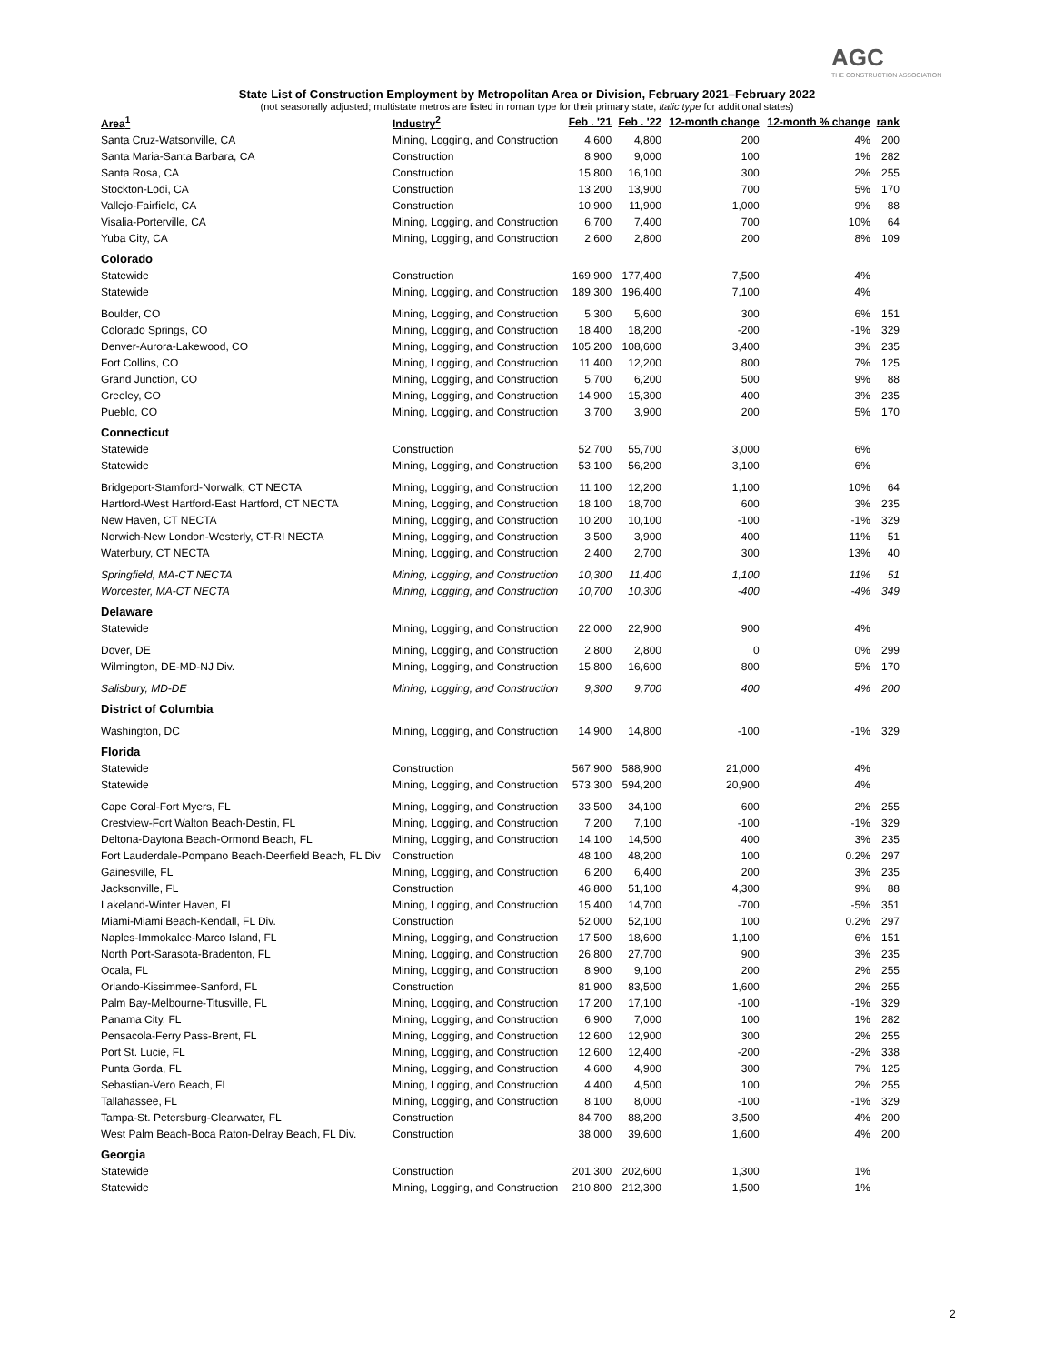AGC
THE CONSTRUCTION ASSOCIATION
State List of Construction Employment by Metropolitan Area or Division, February 2021–February 2022
(not seasonally adjusted; multistate metros are listed in roman type for their primary state, italic type for additional states)
| Area<sup>1</sup> | Industry<sup>2</sup> | Feb . '21 | Feb . '22 | 12-month change | 12-month % change | rank |
| --- | --- | --- | --- | --- | --- | --- |
| Santa Cruz-Watsonville, CA | Mining, Logging, and Construction | 4,600 | 4,800 | 200 | 4% | 200 |
| Santa Maria-Santa Barbara, CA | Construction | 8,900 | 9,000 | 100 | 1% | 282 |
| Santa Rosa, CA | Construction | 15,800 | 16,100 | 300 | 2% | 255 |
| Stockton-Lodi, CA | Construction | 13,200 | 13,900 | 700 | 5% | 170 |
| Vallejo-Fairfield, CA | Construction | 10,900 | 11,900 | 1,000 | 9% | 88 |
| Visalia-Porterville, CA | Mining, Logging, and Construction | 6,700 | 7,400 | 700 | 10% | 64 |
| Yuba City, CA | Mining, Logging, and Construction | 2,600 | 2,800 | 200 | 8% | 109 |
| Colorado | | | | | | |
| Statewide | Construction | 169,900 | 177,400 | 7,500 | 4% | |
| Statewide | Mining, Logging, and Construction | 189,300 | 196,400 | 7,100 | 4% | |
| Boulder, CO | Mining, Logging, and Construction | 5,300 | 5,600 | 300 | 6% | 151 |
| Colorado Springs, CO | Mining, Logging, and Construction | 18,400 | 18,200 | -200 | -1% | 329 |
| Denver-Aurora-Lakewood, CO | Mining, Logging, and Construction | 105,200 | 108,600 | 3,400 | 3% | 235 |
| Fort Collins, CO | Mining, Logging, and Construction | 11,400 | 12,200 | 800 | 7% | 125 |
| Grand Junction, CO | Mining, Logging, and Construction | 5,700 | 6,200 | 500 | 9% | 88 |
| Greeley, CO | Mining, Logging, and Construction | 14,900 | 15,300 | 400 | 3% | 235 |
| Pueblo, CO | Mining, Logging, and Construction | 3,700 | 3,900 | 200 | 5% | 170 |
| Connecticut | | | | | | |
| Statewide | Construction | 52,700 | 55,700 | 3,000 | 6% | |
| Statewide | Mining, Logging, and Construction | 53,100 | 56,200 | 3,100 | 6% | |
| Bridgeport-Stamford-Norwalk, CT NECTA | Mining, Logging, and Construction | 11,100 | 12,200 | 1,100 | 10% | 64 |
| Hartford-West Hartford-East Hartford, CT NECTA | Mining, Logging, and Construction | 18,100 | 18,700 | 600 | 3% | 235 |
| New Haven, CT NECTA | Mining, Logging, and Construction | 10,200 | 10,100 | -100 | -1% | 329 |
| Norwich-New London-Westerly, CT-RI NECTA | Mining, Logging, and Construction | 3,500 | 3,900 | 400 | 11% | 51 |
| Waterbury, CT NECTA | Mining, Logging, and Construction | 2,400 | 2,700 | 300 | 13% | 40 |
| Springfield, MA-CT NECTA | Mining, Logging, and Construction | 10,300 | 11,400 | 1,100 | 11% | 51 |
| Worcester, MA-CT NECTA | Mining, Logging, and Construction | 10,700 | 10,300 | -400 | -4% | 349 |
| Delaware | | | | | | |
| Statewide | Mining, Logging, and Construction | 22,000 | 22,900 | 900 | 4% | |
| Dover, DE | Mining, Logging, and Construction | 2,800 | 2,800 | 0 | 0% | 299 |
| Wilmington, DE-MD-NJ Div. | Mining, Logging, and Construction | 15,800 | 16,600 | 800 | 5% | 170 |
| Salisbury, MD-DE | Mining, Logging, and Construction | 9,300 | 9,700 | 400 | 4% | 200 |
| District of Columbia | | | | | | |
| Washington, DC | Mining, Logging, and Construction | 14,900 | 14,800 | -100 | -1% | 329 |
| Florida | | | | | | |
| Statewide | Construction | 567,900 | 588,900 | 21,000 | 4% | |
| Statewide | Mining, Logging, and Construction | 573,300 | 594,200 | 20,900 | 4% | |
| Cape Coral-Fort Myers, FL | Mining, Logging, and Construction | 33,500 | 34,100 | 600 | 2% | 255 |
| Crestview-Fort Walton Beach-Destin, FL | Mining, Logging, and Construction | 7,200 | 7,100 | -100 | -1% | 329 |
| Deltona-Daytona Beach-Ormond Beach, FL | Mining, Logging, and Construction | 14,100 | 14,500 | 400 | 3% | 235 |
| Fort Lauderdale-Pompano Beach-Deerfield Beach, FL Div | Construction | 48,100 | 48,200 | 100 | 0.2% | 297 |
| Gainesville, FL | Mining, Logging, and Construction | 6,200 | 6,400 | 200 | 3% | 235 |
| Jacksonville, FL | Construction | 46,800 | 51,100 | 4,300 | 9% | 88 |
| Lakeland-Winter Haven, FL | Mining, Logging, and Construction | 15,400 | 14,700 | -700 | -5% | 351 |
| Miami-Miami Beach-Kendall, FL Div. | Construction | 52,000 | 52,100 | 100 | 0.2% | 297 |
| Naples-Immokalee-Marco Island, FL | Mining, Logging, and Construction | 17,500 | 18,600 | 1,100 | 6% | 151 |
| North Port-Sarasota-Bradenton, FL | Mining, Logging, and Construction | 26,800 | 27,700 | 900 | 3% | 235 |
| Ocala, FL | Mining, Logging, and Construction | 8,900 | 9,100 | 200 | 2% | 255 |
| Orlando-Kissimmee-Sanford, FL | Construction | 81,900 | 83,500 | 1,600 | 2% | 255 |
| Palm Bay-Melbourne-Titusville, FL | Mining, Logging, and Construction | 17,200 | 17,100 | -100 | -1% | 329 |
| Panama City, FL | Mining, Logging, and Construction | 6,900 | 7,000 | 100 | 1% | 282 |
| Pensacola-Ferry Pass-Brent, FL | Mining, Logging, and Construction | 12,600 | 12,900 | 300 | 2% | 255 |
| Port St. Lucie, FL | Mining, Logging, and Construction | 12,600 | 12,400 | -200 | -2% | 338 |
| Punta Gorda, FL | Mining, Logging, and Construction | 4,600 | 4,900 | 300 | 7% | 125 |
| Sebastian-Vero Beach, FL | Mining, Logging, and Construction | 4,400 | 4,500 | 100 | 2% | 255 |
| Tallahassee, FL | Mining, Logging, and Construction | 8,100 | 8,000 | -100 | -1% | 329 |
| Tampa-St. Petersburg-Clearwater, FL | Construction | 84,700 | 88,200 | 3,500 | 4% | 200 |
| West Palm Beach-Boca Raton-Delray Beach, FL Div. | Construction | 38,000 | 39,600 | 1,600 | 4% | 200 |
| Georgia | | | | | | |
| Statewide | Construction | 201,300 | 202,600 | 1,300 | 1% | |
| Statewide | Mining, Logging, and Construction | 210,800 | 212,300 | 1,500 | 1% | |
2